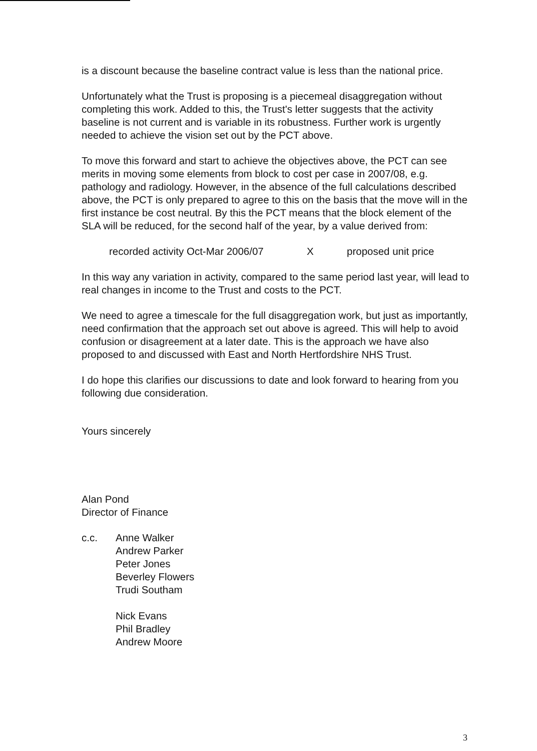is a discount because the baseline contract value is less than the national price.
Unfortunately what the Trust is proposing is a piecemeal disaggregation without completing this work. Added to this, the Trust's letter suggests that the activity baseline is not current and is variable in its robustness. Further work is urgently needed to achieve the vision set out by the PCT above.
To move this forward and start to achieve the objectives above, the PCT can see merits in moving some elements from block to cost per case in 2007/08, e.g. pathology and radiology. However, in the absence of the full calculations described above, the PCT is only prepared to agree to this on the basis that the move will in the first instance be cost neutral. By this the PCT means that the block element of the SLA will be reduced, for the second half of the year, by a value derived from:
recorded activity Oct-Mar 2006/07 X proposed unit price
In this way any variation in activity, compared to the same period last year, will lead to real changes in income to the Trust and costs to the PCT.
We need to agree a timescale for the full disaggregation work, but just as importantly, need confirmation that the approach set out above is agreed. This will help to avoid confusion or disagreement at a later date. This is the approach we have also proposed to and discussed with East and North Hertfordshire NHS Trust.
I do hope this clarifies our discussions to date and look forward to hearing from you following due consideration.
Yours sincerely
Alan Pond
Director of Finance
c.c. Anne Walker
Andrew Parker
Peter Jones
Beverley Flowers
Trudi Southam
Nick Evans
Phil Bradley
Andrew Moore
3